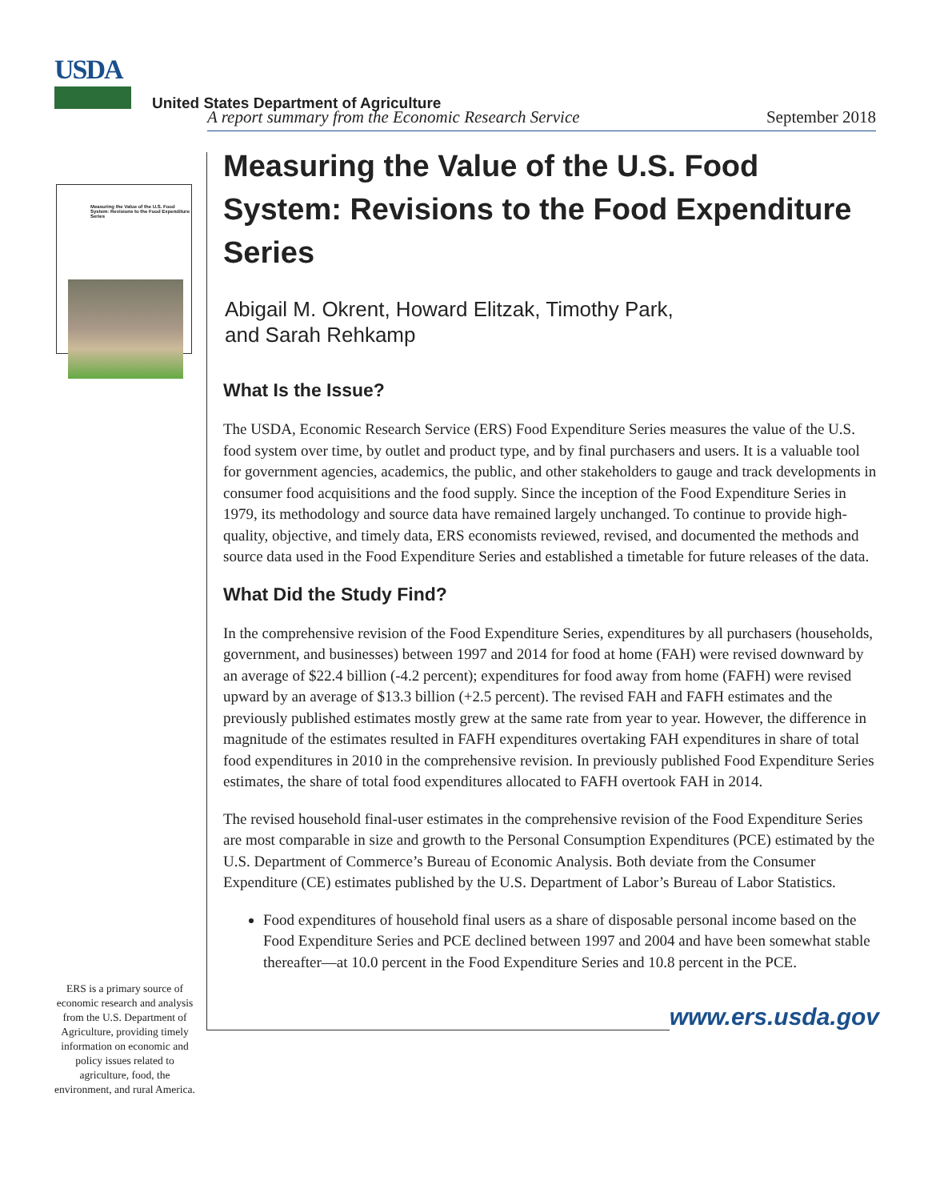USDA
United States Department of Agriculture
Measuring the Value of the U.S. Food System: Revisions to the Food Expenditure Series
ERS is a primary source of economic research and analysis from the U.S. Department of Agriculture, providing timely information on economic and policy issues related to agriculture, food, the environment, and rural America.
A report summary from the Economic Research Service September 2018
Measuring the Value of the U.S. Food System: Revisions to the Food Expenditure Series
Abigail M. Okrent, Howard Elitzak, Timothy Park,
and Sarah Rehkamp
What Is the Issue?
The USDA, Economic Research Service (ERS) Food Expenditure Series measures the value of the U.S. food system over time, by outlet and product type, and by final purchasers and users. It is a valuable tool for government agencies, academics, the public, and other stakeholders to gauge and track developments in consumer food acquisitions and the food supply. Since the inception of the Food Expenditure Series in 1979, its methodology and source data have remained largely unchanged. To continue to provide high-quality, objective, and timely data, ERS economists reviewed, revised, and documented the methods and source data used in the Food Expenditure Series and established a timetable for future releases of the data.
What Did the Study Find?
In the comprehensive revision of the Food Expenditure Series, expenditures by all purchasers (households, government, and businesses) between 1997 and 2014 for food at home (FAH) were revised downward by an average of $22.4 billion (-4.2 percent); expenditures for food away from home (FAFH) were revised upward by an average of $13.3 billion (+2.5 percent). The revised FAH and FAFH estimates and the previously published estimates mostly grew at the same rate from year to year. However, the difference in magnitude of the estimates resulted in FAFH expenditures overtaking FAH expenditures in share of total food expenditures in 2010 in the comprehensive revision. In previously published Food Expenditure Series estimates, the share of total food expenditures allocated to FAFH overtook FAH in 2014.
The revised household final-user estimates in the comprehensive revision of the Food Expenditure Series are most comparable in size and growth to the Personal Consumption Expenditures (PCE) estimated by the U.S. Department of Commerce’s Bureau of Economic Analysis. Both deviate from the Consumer Expenditure (CE) estimates published by the U.S. Department of Labor’s Bureau of Labor Statistics.
Food expenditures of household final users as a share of disposable personal income based on the Food Expenditure Series and PCE declined between 1997 and 2004 and have been somewhat stable thereafter—at 10.0 percent in the Food Expenditure Series and 10.8 percent in the PCE.
www.ers.usda.gov